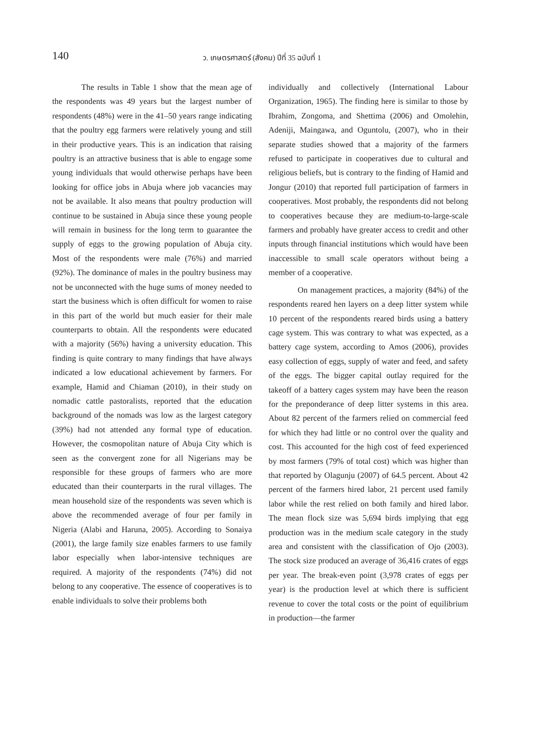140
ว. เกษตรศาสตร์ (สังคม) ปีที่ 35 ฉบับที่ 1
The results in Table 1 show that the mean age of the respondents was 49 years but the largest number of respondents (48%) were in the 41–50 years range indicating that the poultry egg farmers were relatively young and still in their productive years. This is an indication that raising poultry is an attractive business that is able to engage some young individuals that would otherwise perhaps have been looking for office jobs in Abuja where job vacancies may not be available. It also means that poultry production will continue to be sustained in Abuja since these young people will remain in business for the long term to guarantee the supply of eggs to the growing population of Abuja city. Most of the respondents were male (76%) and married (92%). The dominance of males in the poultry business may not be unconnected with the huge sums of money needed to start the business which is often difficult for women to raise in this part of the world but much easier for their male counterparts to obtain. All the respondents were educated with a majority (56%) having a university education. This finding is quite contrary to many findings that have always indicated a low educational achievement by farmers. For example, Hamid and Chiaman (2010), in their study on nomadic cattle pastoralists, reported that the education background of the nomads was low as the largest category (39%) had not attended any formal type of education. However, the cosmopolitan nature of Abuja City which is seen as the convergent zone for all Nigerians may be responsible for these groups of farmers who are more educated than their counterparts in the rural villages. The mean household size of the respondents was seven which is above the recommended average of four per family in Nigeria (Alabi and Haruna, 2005). According to Sonaiya (2001), the large family size enables farmers to use family labor especially when labor-intensive techniques are required. A majority of the respondents (74%) did not belong to any cooperative. The essence of cooperatives is to enable individuals to solve their problems both
individually and collectively (International Labour Organization, 1965). The finding here is similar to those by Ibrahim, Zongoma, and Shettima (2006) and Omolehin, Adeniji, Maingawa, and Oguntolu, (2007), who in their separate studies showed that a majority of the farmers refused to participate in cooperatives due to cultural and religious beliefs, but is contrary to the finding of Hamid and Jongur (2010) that reported full participation of farmers in cooperatives. Most probably, the respondents did not belong to cooperatives because they are medium-to-large-scale farmers and probably have greater access to credit and other inputs through financial institutions which would have been inaccessible to small scale operators without being a member of a cooperative.
On management practices, a majority (84%) of the respondents reared hen layers on a deep litter system while 10 percent of the respondents reared birds using a battery cage system. This was contrary to what was expected, as a battery cage system, according to Amos (2006), provides easy collection of eggs, supply of water and feed, and safety of the eggs. The bigger capital outlay required for the takeoff of a battery cages system may have been the reason for the preponderance of deep litter systems in this area. About 82 percent of the farmers relied on commercial feed for which they had little or no control over the quality and cost. This accounted for the high cost of feed experienced by most farmers (79% of total cost) which was higher than that reported by Olagunju (2007) of 64.5 percent. About 42 percent of the farmers hired labor, 21 percent used family labor while the rest relied on both family and hired labor. The mean flock size was 5,694 birds implying that egg production was in the medium scale category in the study area and consistent with the classification of Ojo (2003). The stock size produced an average of 36,416 crates of eggs per year. The break-even point (3,978 crates of eggs per year) is the production level at which there is sufficient revenue to cover the total costs or the point of equilibrium in production—the farmer